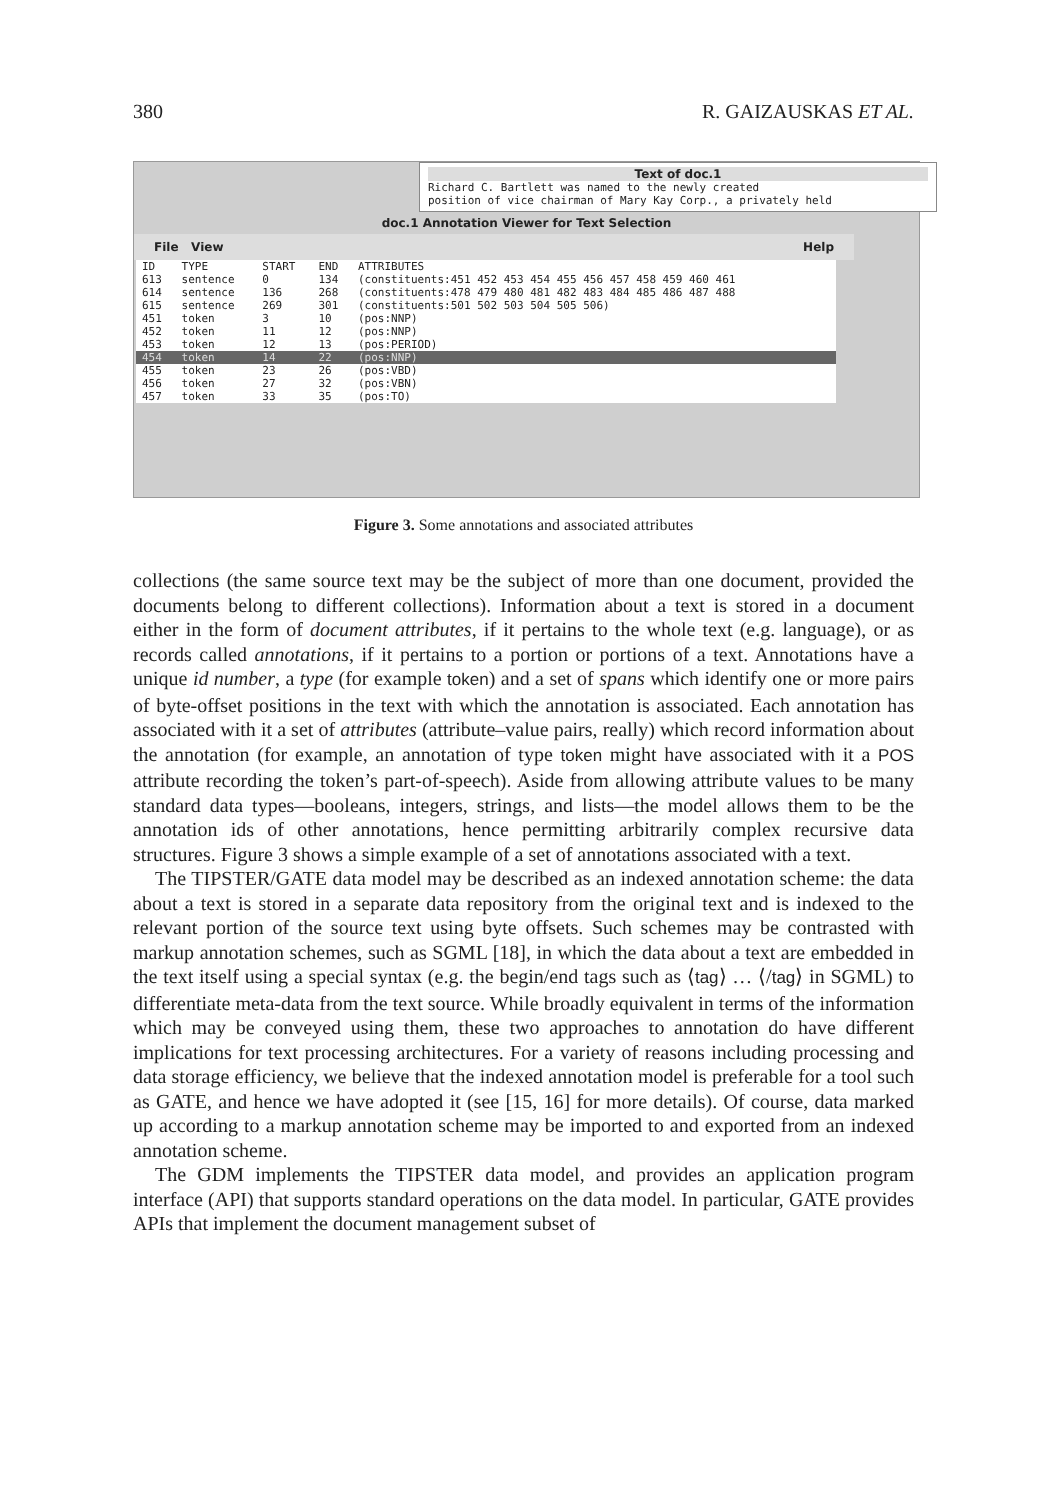380 R. GAIZAUSKAS ET AL.
Text of doc.1
Richard C. Bartlett was named to the newly created
position of vice chairman of Mary Kay Corp., a privately held
doc.1 Annotation Viewer for Text Selection
File View Help
| ID | TYPE | START | END | ATTRIBUTES |
| --- | --- | --- | --- | --- |
| 613 | sentence | 0 | 134 | (constituents:451 452 453 454 455 456 457 458 459 460 461 |
| 614 | sentence | 136 | 268 | (constituents:478 479 480 481 482 483 484 485 486 487 488 |
| 615 | sentence | 269 | 301 | (constituents:501 502 503 504 505 506) |
| 451 | token | 3 | 10 | (pos:NNP) |
| 452 | token | 11 | 12 | (pos:NNP) |
| 453 | token | 12 | 13 | (pos:PERIOD) |
| 454 | token | 14 | 22 | (pos:NNP) |
| 455 | token | 23 | 26 | (pos:VBD) |
| 456 | token | 27 | 32 | (pos:VBN) |
| 457 | token | 33 | 35 | (pos:TO) |
Figure 3. Some annotations and associated attributes
collections (the same source text may be the subject of more than one document, provided the documents belong to different collections). Information about a text is stored in a document either in the form of document attributes, if it pertains to the whole text (e.g. language), or as records called annotations, if it pertains to a portion or portions of a text. Annotations have a unique id number, a type (for example token) and a set of spans which identify one or more pairs of byte-offset positions in the text with which the annotation is associated. Each annotation has associated with it a set of attributes (attribute–value pairs, really) which record information about the annotation (for example, an annotation of type token might have associated with it a POS attribute recording the token’s part-of-speech). Aside from allowing attribute values to be many standard data types—booleans, integers, strings, and lists—the model allows them to be the annotation ids of other annotations, hence permitting arbitrarily complex recursive data structures. Figure 3 shows a simple example of a set of annotations associated with a text.
The TIPSTER/GATE data model may be described as an indexed annotation scheme: the data about a text is stored in a separate data repository from the original text and is indexed to the relevant portion of the source text using byte offsets. Such schemes may be contrasted with markup annotation schemes, such as SGML [18], in which the data about a text are embedded in the text itself using a special syntax (e.g. the begin/end tags such as ⟨tag⟩ … ⟨/tag⟩ in SGML) to differentiate meta-data from the text source. While broadly equivalent in terms of the information which may be conveyed using them, these two approaches to annotation do have different implications for text processing architectures. For a variety of reasons including processing and data storage efficiency, we believe that the indexed annotation model is preferable for a tool such as GATE, and hence we have adopted it (see [15, 16] for more details). Of course, data marked up according to a markup annotation scheme may be imported to and exported from an indexed annotation scheme.
The GDM implements the TIPSTER data model, and provides an application program interface (API) that supports standard operations on the data model. In particular, GATE provides APIs that implement the document management subset of